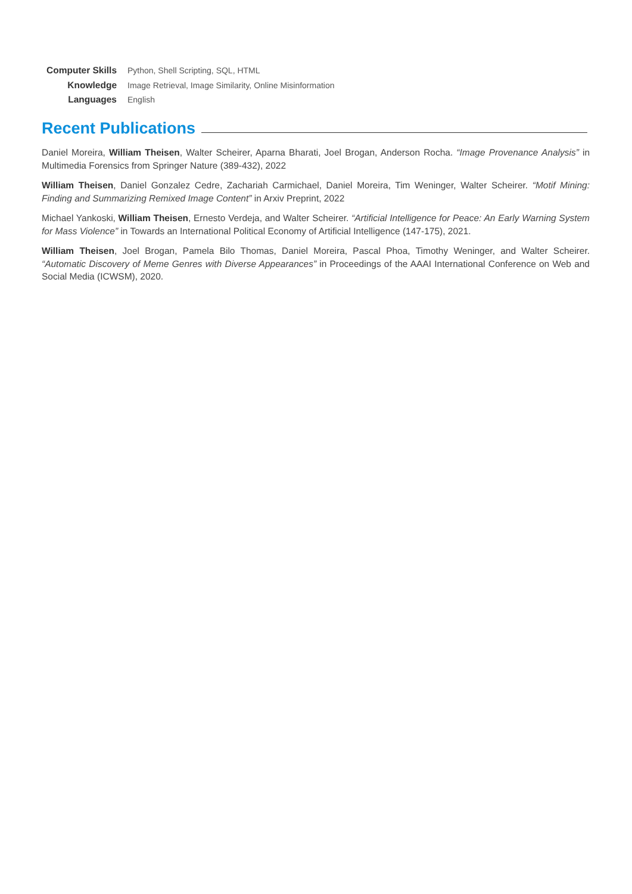Computer Skills Python, Shell Scripting, SQL, HTML
Knowledge Image Retrieval, Image Similarity, Online Misinformation
Languages English
Recent Publications
Daniel Moreira, William Theisen, Walter Scheirer, Aparna Bharati, Joel Brogan, Anderson Rocha. “Image Provenance Analysis” in Multimedia Forensics from Springer Nature (389-432), 2022
William Theisen, Daniel Gonzalez Cedre, Zachariah Carmichael, Daniel Moreira, Tim Weninger, Walter Scheirer. “Motif Mining: Finding and Summarizing Remixed Image Content” in Arxiv Preprint, 2022
Michael Yankoski, William Theisen, Ernesto Verdeja, and Walter Scheirer. “Artificial Intelligence for Peace: An Early Warning System for Mass Violence” in Towards an International Political Economy of Artificial Intelligence (147-175), 2021.
William Theisen, Joel Brogan, Pamela Bilo Thomas, Daniel Moreira, Pascal Phoa, Timothy Weninger, and Walter Scheirer. “Automatic Discovery of Meme Genres with Diverse Appearances” in Proceedings of the AAAI International Conference on Web and Social Media (ICWSM), 2020.